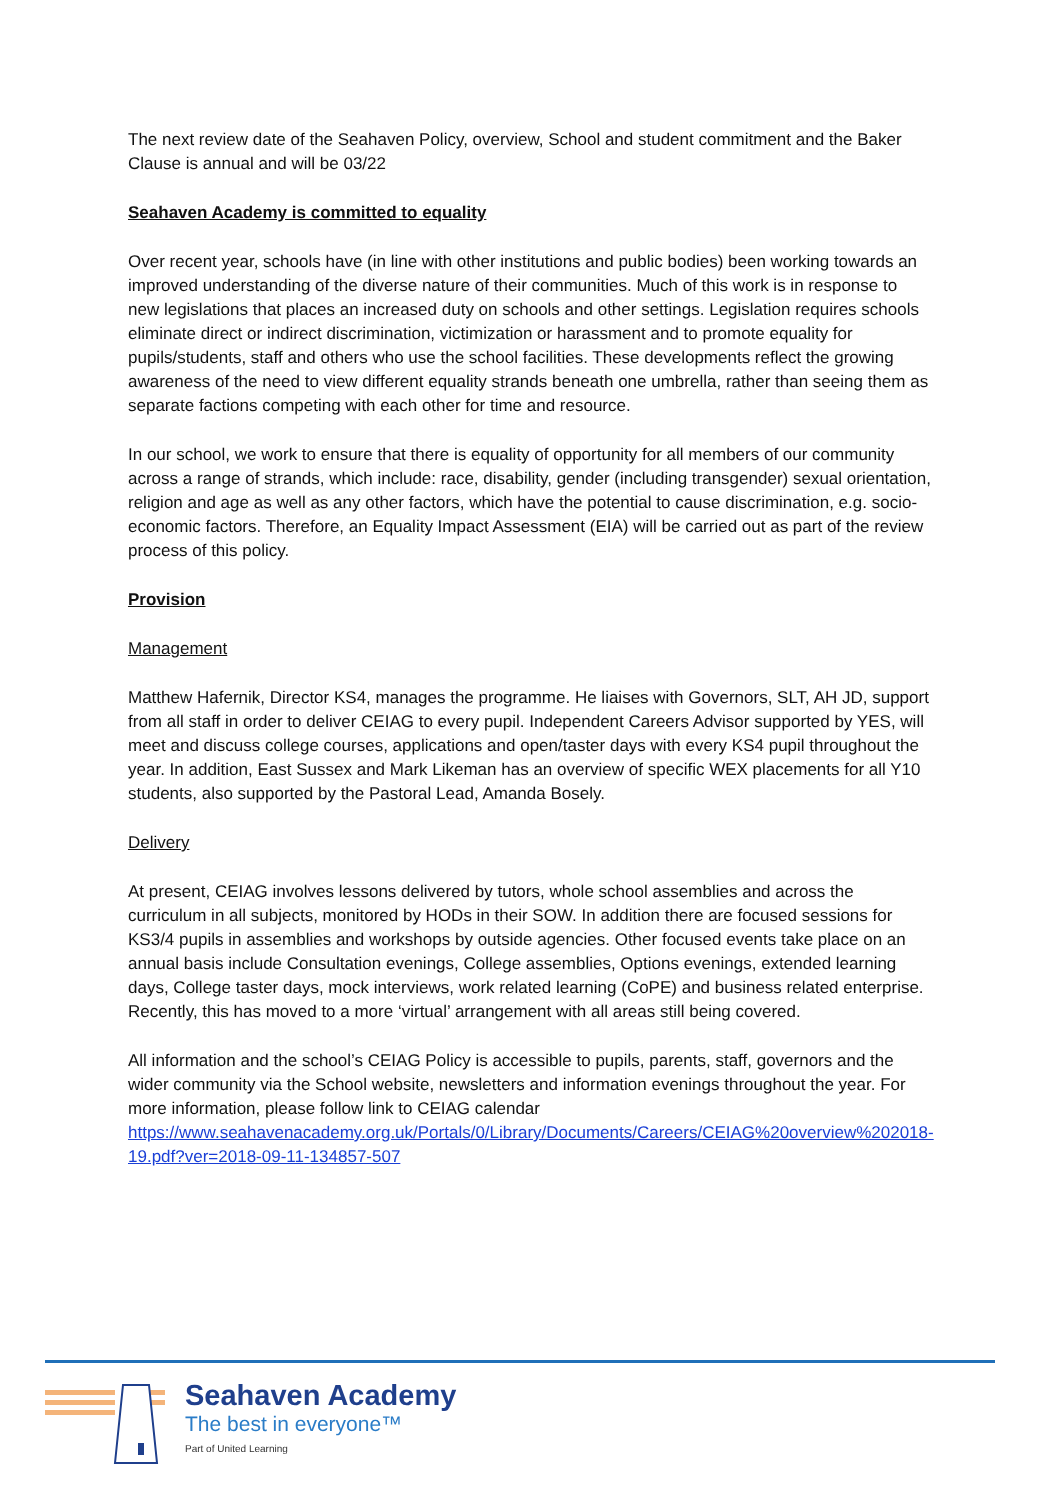The next review date of the Seahaven Policy, overview, School and student commitment and the Baker Clause is annual and will be 03/22
Seahaven Academy is committed to equality
Over recent year, schools have (in line with other institutions and public bodies) been working towards an improved understanding of the diverse nature of their communities. Much of this work is in response to new legislations that places an increased duty on schools and other settings. Legislation requires schools eliminate direct or indirect discrimination, victimization or harassment and to promote equality for pupils/students, staff and others who use the school facilities. These developments reflect the growing awareness of the need to view different equality strands beneath one umbrella, rather than seeing them as separate factions competing with each other for time and resource.
In our school, we work to ensure that there is equality of opportunity for all members of our community across a range of strands, which include: race, disability, gender (including transgender) sexual orientation, religion and age as well as any other factors, which have the potential to cause discrimination, e.g. socio-economic factors. Therefore, an Equality Impact Assessment (EIA) will be carried out as part of the review process of this policy.
Provision
Management
Matthew Hafernik, Director KS4, manages the programme. He liaises with Governors, SLT, AH JD, support from all staff in order to deliver CEIAG to every pupil. Independent Careers Advisor supported by YES, will meet and discuss college courses, applications and open/taster days with every KS4 pupil throughout the year. In addition, East Sussex and Mark Likeman has an overview of specific WEX placements for all Y10 students, also supported by the Pastoral Lead, Amanda Bosely.
Delivery
At present, CEIAG involves lessons delivered by tutors, whole school assemblies and across the curriculum in all subjects, monitored by HODs in their SOW. In addition there are focused sessions for KS3/4 pupils in assemblies and workshops by outside agencies. Other focused events take place on an annual basis include Consultation evenings, College assemblies, Options evenings, extended learning days, College taster days, mock interviews, work related learning (CoPE) and business related enterprise. Recently, this has moved to a more ‘virtual’ arrangement with all areas still being covered.
All information and the school’s CEIAG Policy is accessible to pupils, parents, staff, governors and the wider community via the School website, newsletters and information evenings throughout the year. For more information, please follow link to CEIAG calendar https://www.seahavenacademy.org.uk/Portals/0/Library/Documents/Careers/CEIAG%20overview%202018-19.pdf?ver=2018-09-11-134857-507
Seahaven Academy
The best in everyone™
Part of United Learning